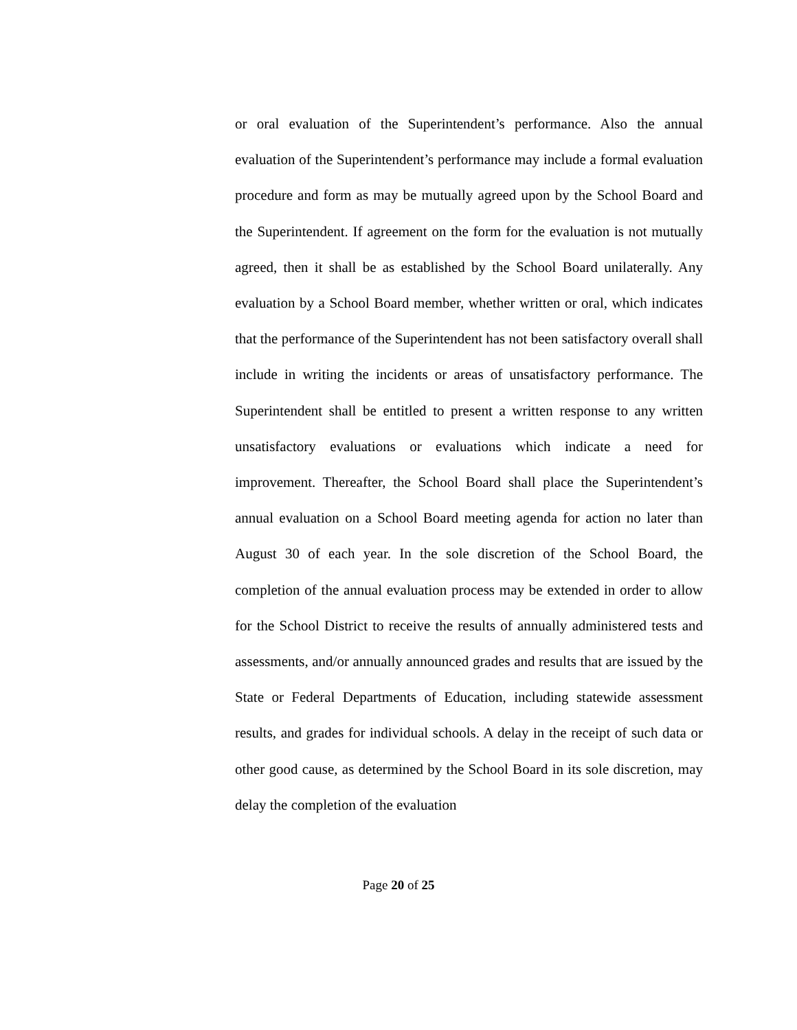or oral evaluation of the Superintendent’s performance. Also the annual evaluation of the Superintendent’s performance may include a formal evaluation procedure and form as may be mutually agreed upon by the School Board and the Superintendent. If agreement on the form for the evaluation is not mutually agreed, then it shall be as established by the School Board unilaterally. Any evaluation by a School Board member, whether written or oral, which indicates that the performance of the Superintendent has not been satisfactory overall shall include in writing the incidents or areas of unsatisfactory performance. The Superintendent shall be entitled to present a written response to any written unsatisfactory evaluations or evaluations which indicate a need for improvement. Thereafter, the School Board shall place the Superintendent’s annual evaluation on a School Board meeting agenda for action no later than August 30 of each year. In the sole discretion of the School Board, the completion of the annual evaluation process may be extended in order to allow for the School District to receive the results of annually administered tests and assessments, and/or annually announced grades and results that are issued by the State or Federal Departments of Education, including statewide assessment results, and grades for individual schools. A delay in the receipt of such data or other good cause, as determined by the School Board in its sole discretion, may delay the completion of the evaluation
Page 20 of 25